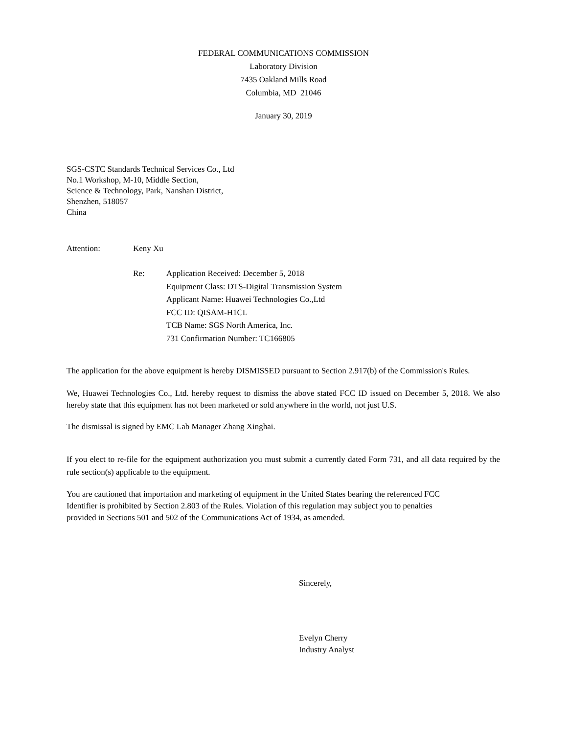FEDERAL COMMUNICATIONS COMMISSION
Laboratory Division
7435 Oakland Mills Road
Columbia, MD 21046
January 30, 2019
SGS-CSTC Standards Technical Services Co., Ltd
No.1 Workshop, M-10, Middle Section,
Science & Technology, Park, Nanshan District,
Shenzhen, 518057
China
Attention: Keny Xu
Re: Application Received: December 5, 2018
Equipment Class: DTS-Digital Transmission System
Applicant Name: Huawei Technologies Co.,Ltd
FCC ID: QISAM-H1CL
TCB Name: SGS North America, Inc.
731 Confirmation Number: TC166805
The application for the above equipment is hereby DISMISSED pursuant to Section 2.917(b) of the Commission's Rules.
We, Huawei Technologies Co., Ltd. hereby request to dismiss the above stated FCC ID issued on December 5, 2018. We also hereby state that this equipment has not been marketed or sold anywhere in the world, not just U.S.
The dismissal is signed by EMC Lab Manager Zhang Xinghai.
If you elect to re-file for the equipment authorization you must submit a currently dated Form 731, and all data required by the rule section(s) applicable to the equipment.
You are cautioned that importation and marketing of equipment in the United States bearing the referenced FCC
Identifier is prohibited by Section 2.803 of the Rules. Violation of this regulation may subject you to penalties
provided in Sections 501 and 502 of the Communications Act of 1934, as amended.
Sincerely,
Evelyn Cherry
Industry Analyst